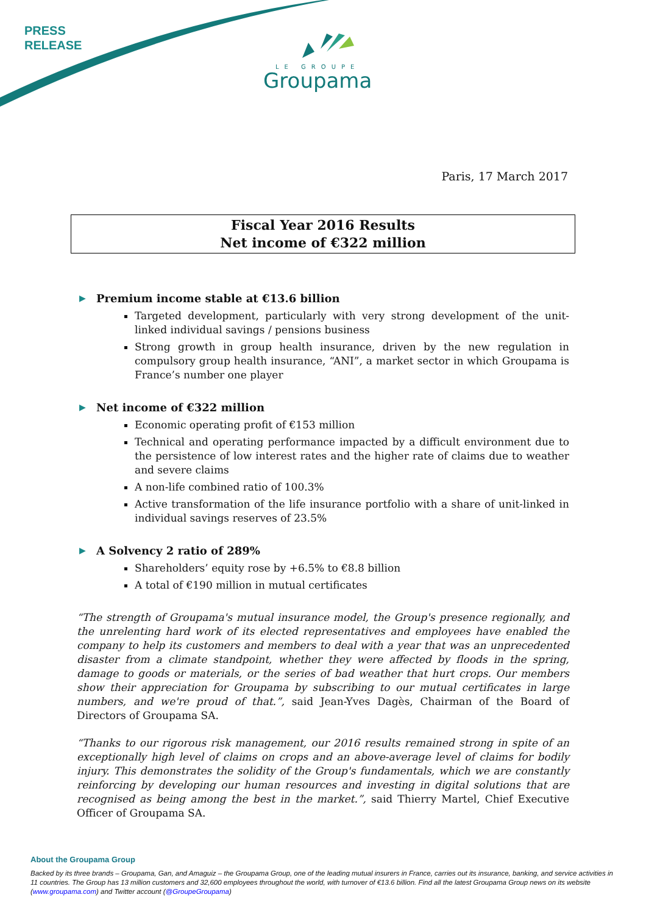PRESS
RELEASE
LE GROUPE
Groupama
Paris, 17 March 2017
Fiscal Year 2016 Results
Net income of €322 million
▶ Premium income stable at €13.6 billion
Targeted development, particularly with very strong development of the unit-linked individual savings / pensions business
Strong growth in group health insurance, driven by the new regulation in compulsory group health insurance, “ANI”, a market sector in which Groupama is France’s number one player
▶ Net income of €322 million
Economic operating profit of €153 million
Technical and operating performance impacted by a difficult environment due to the persistence of low interest rates and the higher rate of claims due to weather and severe claims
A non-life combined ratio of 100.3%
Active transformation of the life insurance portfolio with a share of unit-linked in individual savings reserves of 23.5%
▶ A Solvency 2 ratio of 289%
Shareholders’ equity rose by +6.5% to €8.8 billion
A total of €190 million in mutual certificates
“The strength of Groupama's mutual insurance model, the Group's presence regionally, and the unrelenting hard work of its elected representatives and employees have enabled the company to help its customers and members to deal with a year that was an unprecedented disaster from a climate standpoint, whether they were affected by floods in the spring, damage to goods or materials, or the series of bad weather that hurt crops. Our members show their appreciation for Groupama by subscribing to our mutual certificates in large numbers, and we're proud of that.”, said Jean-Yves Dagès, Chairman of the Board of Directors of Groupama SA.
“Thanks to our rigorous risk management, our 2016 results remained strong in spite of an exceptionally high level of claims on crops and an above-average level of claims for bodily injury. This demonstrates the solidity of the Group's fundamentals, which we are constantly reinforcing by developing our human resources and investing in digital solutions that are recognised as being among the best in the market.”, said Thierry Martel, Chief Executive Officer of Groupama SA.
About the Groupama Group
Backed by its three brands – Groupama, Gan, and Amaguiz – the Groupama Group, one of the leading mutual insurers in France, carries out its insurance, banking, and service activities in 11 countries. The Group has 13 million customers and 32,600 employees throughout the world, with turnover of €13.6 billion. Find all the latest Groupama Group news on its website (www.groupama.com) and Twitter account (@GroupeGroupama)